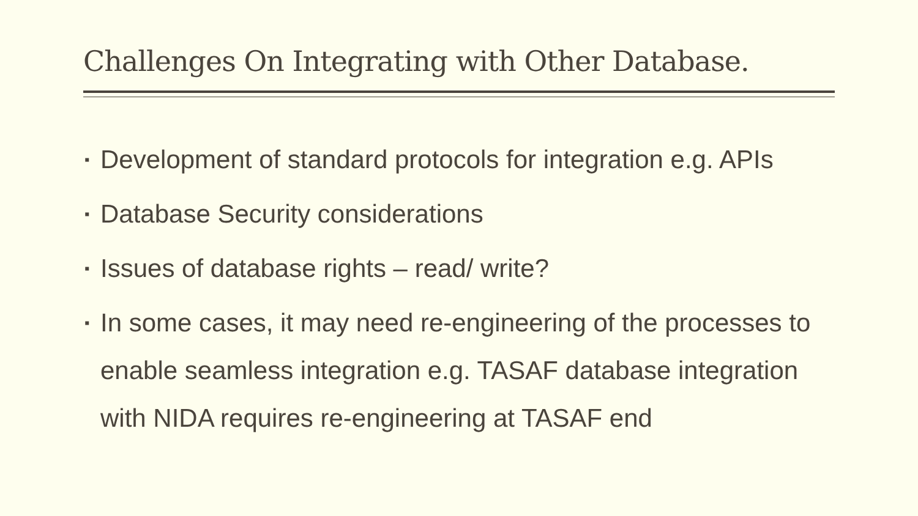Challenges On Integrating with Other Database.
▪ Development of standard protocols for integration e.g. APIs
▪ Database Security considerations
▪ Issues of database rights – read/ write?
▪ In some cases, it may need re-engineering of the processes to enable seamless integration e.g. TASAF database integration with NIDA requires re-engineering at TASAF end